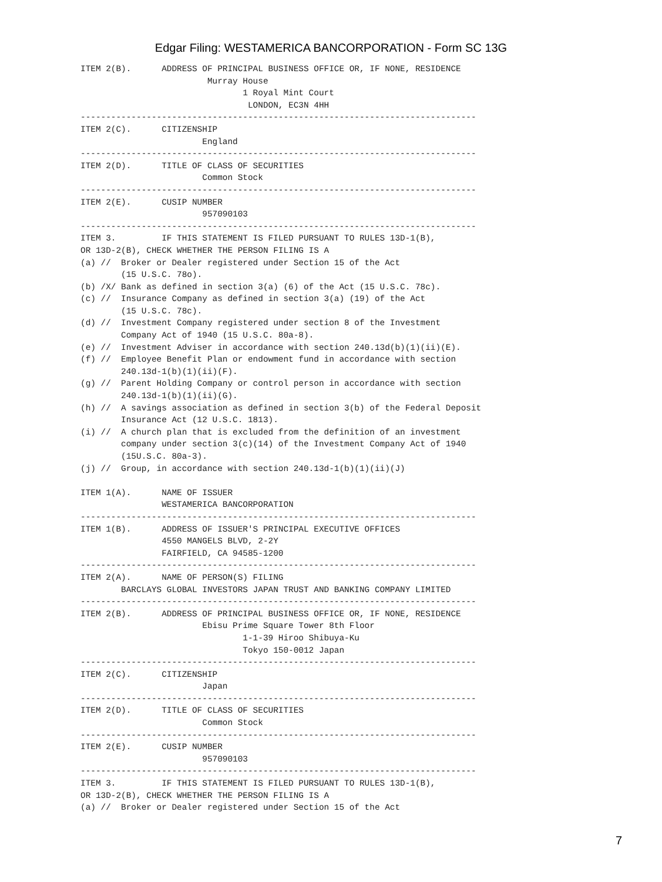Edgar Filing: WESTAMERICA BANCORPORATION - Form SC 13G
ITEM 2(B).      ADDRESS OF PRINCIPAL BUSINESS OFFICE OR, IF NONE, RESIDENCE
                         Murray House
                                1 Royal Mint Court
                                 LONDON, EC3N 4HH
------------------------------------------------------------------------------
ITEM 2(C).      CITIZENSHIP
                        England
------------------------------------------------------------------------------
ITEM 2(D).      TITLE OF CLASS OF SECURITIES
                        Common Stock
------------------------------------------------------------------------------
ITEM 2(E).      CUSIP NUMBER
                        957090103
------------------------------------------------------------------------------
ITEM 3.         IF THIS STATEMENT IS FILED PURSUANT TO RULES 13D-1(B),
OR 13D-2(B), CHECK WHETHER THE PERSON FILING IS A
(a) //  Broker or Dealer registered under Section 15 of the Act
        (15 U.S.C. 78o).
(b) /X/ Bank as defined in section 3(a) (6) of the Act (15 U.S.C. 78c).
(c) //  Insurance Company as defined in section 3(a) (19) of the Act
        (15 U.S.C. 78c).
(d) //  Investment Company registered under section 8 of the Investment
        Company Act of 1940 (15 U.S.C. 80a-8).
(e) //  Investment Adviser in accordance with section 240.13d(b)(1)(ii)(E).
(f) //  Employee Benefit Plan or endowment fund in accordance with section
        240.13d-1(b)(1)(ii)(F).
(g) //  Parent Holding Company or control person in accordance with section
        240.13d-1(b)(1)(ii)(G).
(h) //  A savings association as defined in section 3(b) of the Federal Deposit
        Insurance Act (12 U.S.C. 1813).
(i) //  A church plan that is excluded from the definition of an investment
        company under section 3(c)(14) of the Investment Company Act of 1940
        (15U.S.C. 80a-3).
(j) //  Group, in accordance with section 240.13d-1(b)(1)(ii)(J)

ITEM 1(A).      NAME OF ISSUER
                WESTAMERICA BANCORPORATION
------------------------------------------------------------------------------
ITEM 1(B).      ADDRESS OF ISSUER'S PRINCIPAL EXECUTIVE OFFICES
                4550 MANGELS BLVD, 2-2Y
                FAIRFIELD, CA 94585-1200
------------------------------------------------------------------------------
ITEM 2(A).      NAME OF PERSON(S) FILING
        BARCLAYS GLOBAL INVESTORS JAPAN TRUST AND BANKING COMPANY LIMITED
------------------------------------------------------------------------------
ITEM 2(B).      ADDRESS OF PRINCIPAL BUSINESS OFFICE OR, IF NONE, RESIDENCE
                        Ebisu Prime Square Tower 8th Floor
                                1-1-39 Hiroo Shibuya-Ku
                                Tokyo 150-0012 Japan
------------------------------------------------------------------------------
ITEM 2(C).      CITIZENSHIP
                        Japan
------------------------------------------------------------------------------
ITEM 2(D).      TITLE OF CLASS OF SECURITIES
                        Common Stock
------------------------------------------------------------------------------
ITEM 2(E).      CUSIP NUMBER
                        957090103
------------------------------------------------------------------------------
ITEM 3.         IF THIS STATEMENT IS FILED PURSUANT TO RULES 13D-1(B),
OR 13D-2(B), CHECK WHETHER THE PERSON FILING IS A
(a) //  Broker or Dealer registered under Section 15 of the Act
7